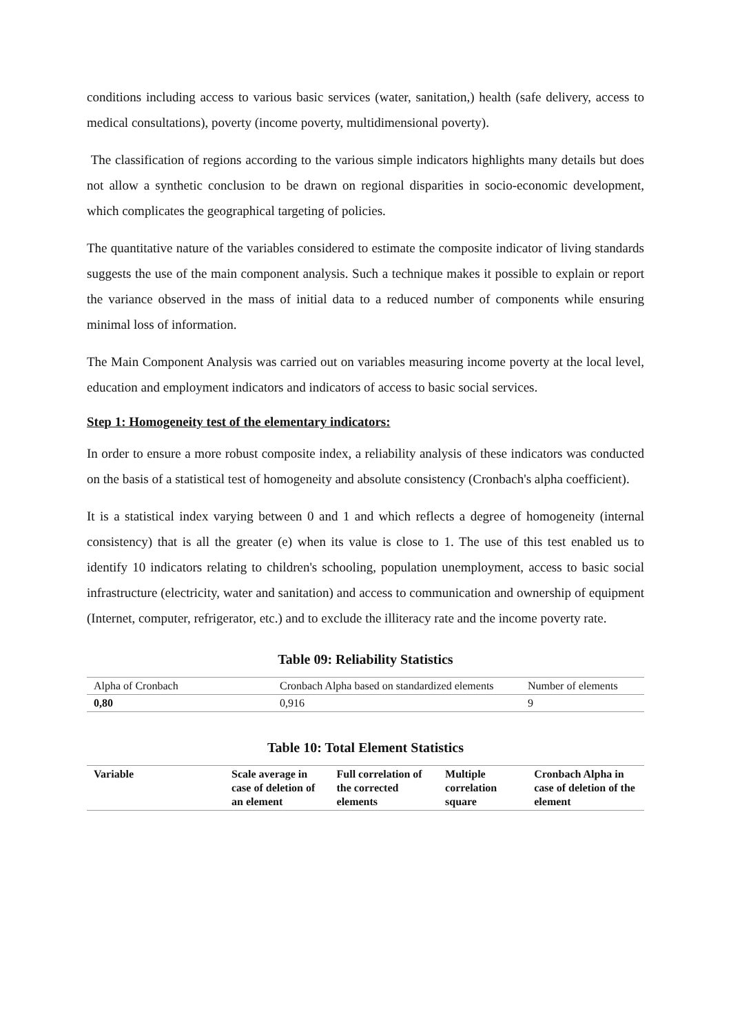conditions including access to various basic services (water, sanitation,) health (safe delivery, access to medical consultations), poverty (income poverty, multidimensional poverty).
The classification of regions according to the various simple indicators highlights many details but does not allow a synthetic conclusion to be drawn on regional disparities in socio-economic development, which complicates the geographical targeting of policies.
The quantitative nature of the variables considered to estimate the composite indicator of living standards suggests the use of the main component analysis. Such a technique makes it possible to explain or report the variance observed in the mass of initial data to a reduced number of components while ensuring minimal loss of information.
The Main Component Analysis was carried out on variables measuring income poverty at the local level, education and employment indicators and indicators of access to basic social services.
Step 1: Homogeneity test of the elementary indicators:
In order to ensure a more robust composite index, a reliability analysis of these indicators was conducted on the basis of a statistical test of homogeneity and absolute consistency (Cronbach's alpha coefficient).
It is a statistical index varying between 0 and 1 and which reflects a degree of homogeneity (internal consistency) that is all the greater (e) when its value is close to 1. The use of this test enabled us to identify 10 indicators relating to children's schooling, population unemployment, access to basic social infrastructure (electricity, water and sanitation) and access to communication and ownership of equipment (Internet, computer, refrigerator, etc.) and to exclude the illiteracy rate and the income poverty rate.
Table 09: Reliability Statistics
| Alpha of Cronbach | Cronbach Alpha based on standardized elements | Number of elements |
| 0,80 | 0,916 | 9 |
Table 10: Total Element Statistics
| Variable | Scale average in case of deletion of an element | Full correlation of the corrected elements | Multiple correlation square | Cronbach Alpha in case of deletion of the element |
| --- | --- | --- | --- | --- |